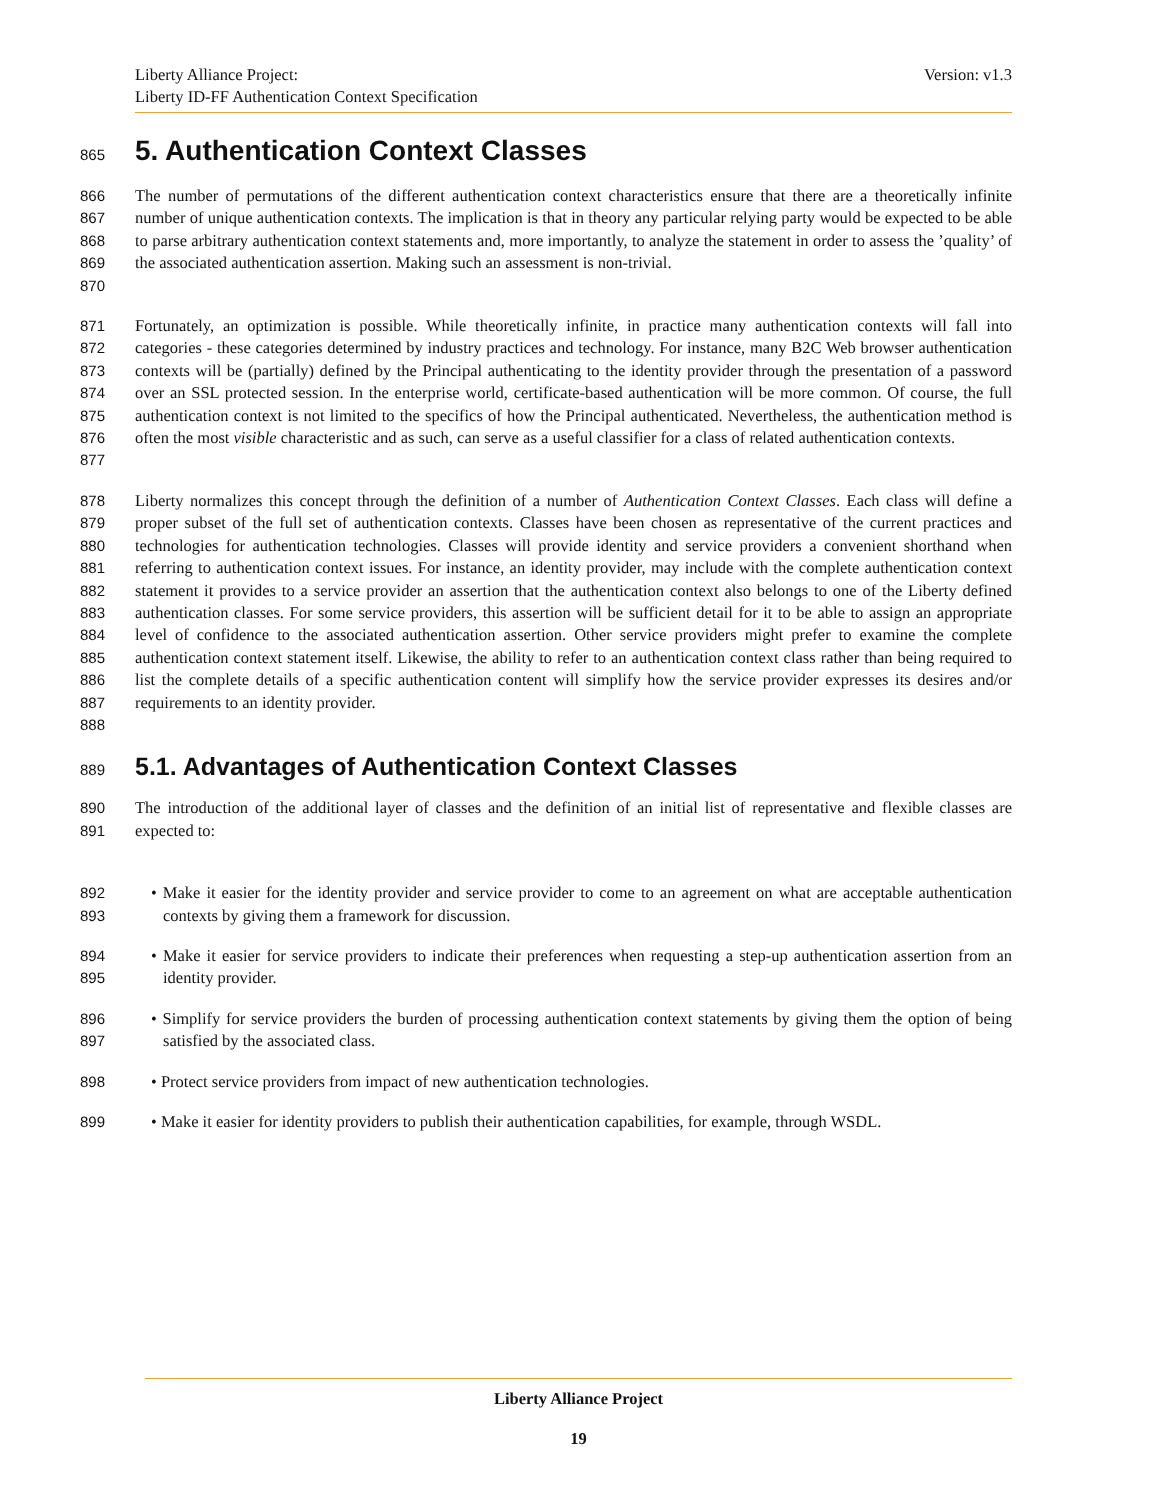Liberty Alliance Project:
Liberty ID-FF Authentication Context Specification
Version: v1.3
865 5. Authentication Context Classes
866
867
868
869
870 The number of permutations of the different authentication context characteristics ensure that there are a theoretically infinite number of unique authentication contexts. The implication is that in theory any particular relying party would be expected to be able to parse arbitrary authentication context statements and, more importantly, to analyze the statement in order to assess the ’quality’ of the associated authentication assertion. Making such an assessment is non-trivial.
871
872
873
874
875
876
877 Fortunately, an optimization is possible. While theoretically infinite, in practice many authentication contexts will fall into categories - these categories determined by industry practices and technology. For instance, many B2C Web browser authentication contexts will be (partially) defined by the Principal authenticating to the identity provider through the presentation of a password over an SSL protected session. In the enterprise world, certificate-based authentication will be more common. Of course, the full authentication context is not limited to the specifics of how the Principal authenticated. Nevertheless, the authentication method is often the most visible characteristic and as such, can serve as a useful classifier for a class of related authentication contexts.
878
879
880
881
882
883
884
885
886
887
888 Liberty normalizes this concept through the definition of a number of Authentication Context Classes. Each class will define a proper subset of the full set of authentication contexts. Classes have been chosen as representative of the current practices and technologies for authentication technologies. Classes will provide identity and service providers a convenient shorthand when referring to authentication context issues. For instance, an identity provider, may include with the complete authentication context statement it provides to a service provider an assertion that the authentication context also belongs to one of the Liberty defined authentication classes. For some service providers, this assertion will be sufficient detail for it to be able to assign an appropriate level of confidence to the associated authentication assertion. Other service providers might prefer to examine the complete authentication context statement itself. Likewise, the ability to refer to an authentication context class rather than being required to list the complete details of a specific authentication content will simplify how the service provider expresses its desires and/or requirements to an identity provider.
889 5.1. Advantages of Authentication Context Classes
890
891 The introduction of the additional layer of classes and the definition of an initial list of representative and flexible classes are expected to:
892
893 • Make it easier for the identity provider and service provider to come to an agreement on what are acceptable authentication contexts by giving them a framework for discussion.
894
895 • Make it easier for service providers to indicate their preferences when requesting a step-up authentication assertion from an identity provider.
896
897 • Simplify for service providers the burden of processing authentication context statements by giving them the option of being satisfied by the associated class.
898 • Protect service providers from impact of new authentication technologies.
899 • Make it easier for identity providers to publish their authentication capabilities, for example, through WSDL.
Liberty Alliance Project
19